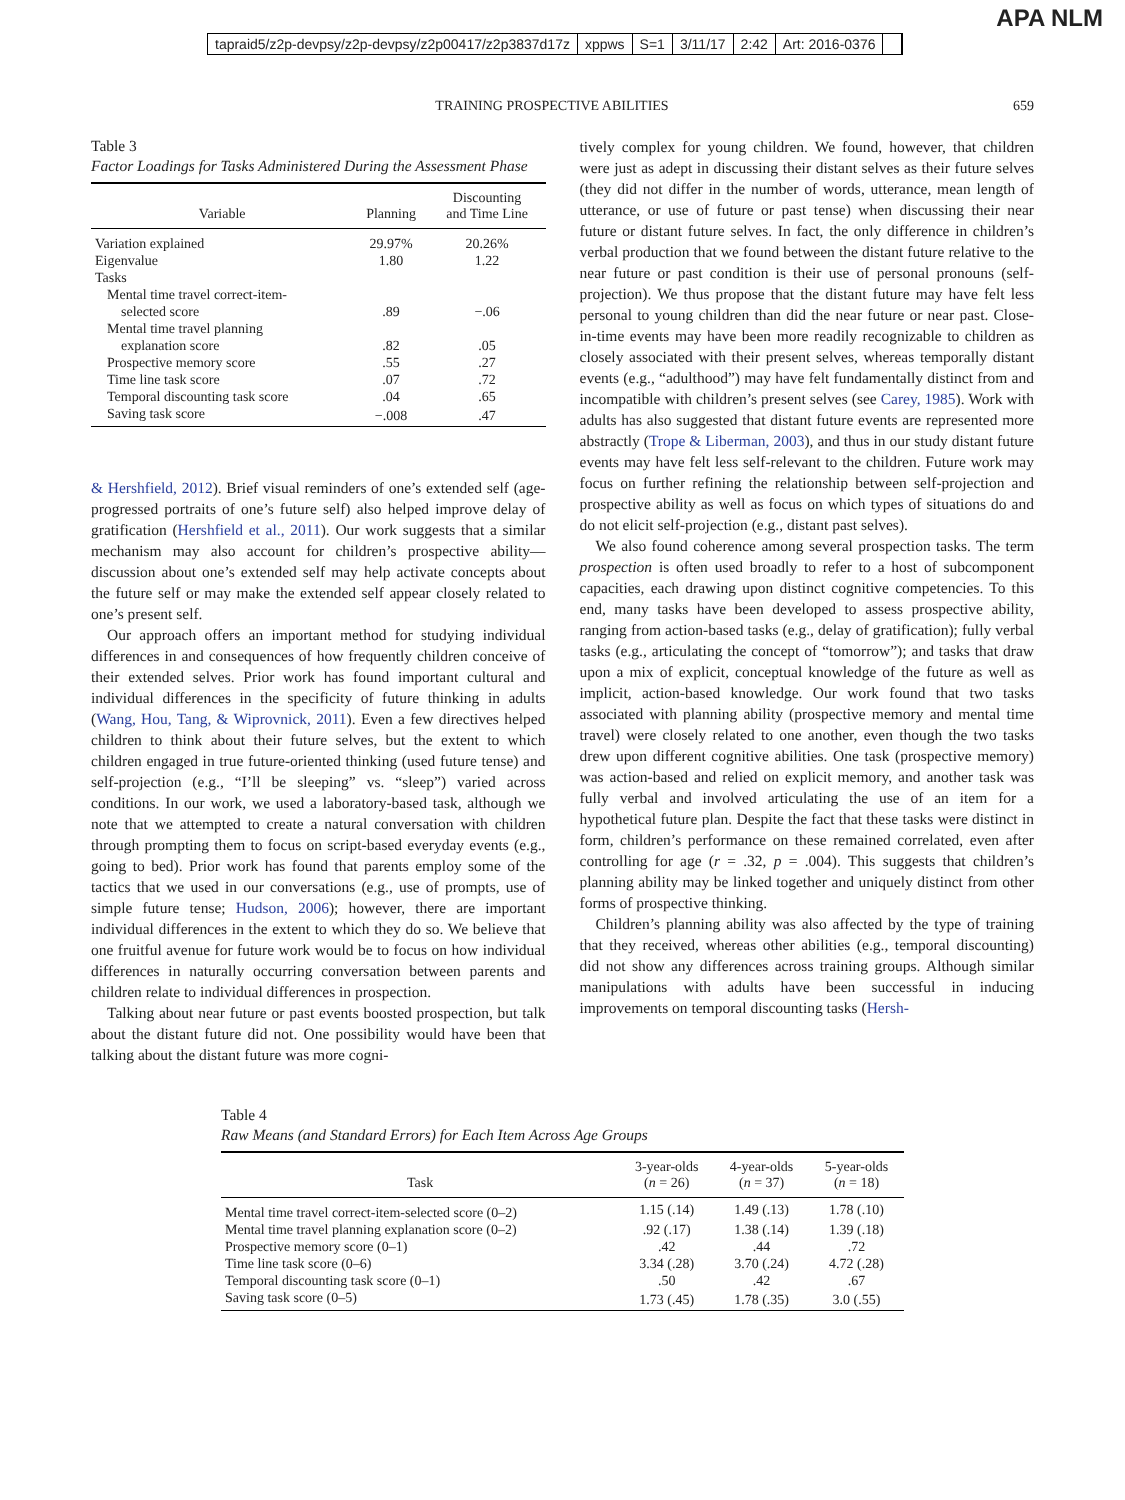tapraid5/z2p-devpsy/z2p-devpsy/z2p00417/z2p3837d17z xppws S=1 3/11/17 2:42 Art: 2016-0376
APA NLM
TRAINING PROSPECTIVE ABILITIES 659
Table 3
Factor Loadings for Tasks Administered During the Assessment Phase
| Variable | Planning | Discounting and Time Line |
| --- | --- | --- |
| Variation explained | 29.97% | 20.26% |
| Eigenvalue | 1.80 | 1.22 |
| Tasks | | |
| Mental time travel correct-item- | | |
| selected score | .89 | −.06 |
| Mental time travel planning | | |
| explanation score | .82 | .05 |
| Prospective memory score | .55 | .27 |
| Time line task score | .07 | .72 |
| Temporal discounting task score | .04 | .65 |
| Saving task score | −.008 | .47 |
& Hershfield, 2012). Brief visual reminders of one’s extended self (age-progressed portraits of one’s future self) also helped improve delay of gratification (Hershfield et al., 2011). Our work suggests that a similar mechanism may also account for children’s prospective ability—discussion about one’s extended self may help activate concepts about the future self or may make the extended self appear closely related to one’s present self.
Our approach offers an important method for studying individual differences in and consequences of how frequently children conceive of their extended selves. Prior work has found important cultural and individual differences in the specificity of future thinking in adults (Wang, Hou, Tang, & Wiprovnick, 2011). Even a few directives helped children to think about their future selves, but the extent to which children engaged in true future-oriented thinking (used future tense) and self-projection (e.g., “I’ll be sleeping” vs. “sleep”) varied across conditions. In our work, we used a laboratory-based task, although we note that we attempted to create a natural conversation with children through prompting them to focus on script-based everyday events (e.g., going to bed). Prior work has found that parents employ some of the tactics that we used in our conversations (e.g., use of prompts, use of simple future tense; Hudson, 2006); however, there are important individual differences in the extent to which they do so. We believe that one fruitful avenue for future work would be to focus on how individual differences in naturally occurring conversation between parents and children relate to individual differences in prospection.
Talking about near future or past events boosted prospection, but talk about the distant future did not. One possibility would have been that talking about the distant future was more cogni-
tively complex for young children. We found, however, that children were just as adept in discussing their distant selves as their future selves (they did not differ in the number of words, utterance, mean length of utterance, or use of future or past tense) when discussing their near future or distant future selves. In fact, the only difference in children’s verbal production that we found between the distant future relative to the near future or past condition is their use of personal pronouns (self-projection). We thus propose that the distant future may have felt less personal to young children than did the near future or near past. Close-in-time events may have been more readily recognizable to children as closely associated with their present selves, whereas temporally distant events (e.g., “adulthood”) may have felt fundamentally distinct from and incompatible with children’s present selves (see Carey, 1985). Work with adults has also suggested that distant future events are represented more abstractly (Trope & Liberman, 2003), and thus in our study distant future events may have felt less self-relevant to the children. Future work may focus on further refining the relationship between self-projection and prospective ability as well as focus on which types of situations do and do not elicit self-projection (e.g., distant past selves).
We also found coherence among several prospection tasks. The term prospection is often used broadly to refer to a host of subcomponent capacities, each drawing upon distinct cognitive competencies. To this end, many tasks have been developed to assess prospective ability, ranging from action-based tasks (e.g., delay of gratification); fully verbal tasks (e.g., articulating the concept of “tomorrow”); and tasks that draw upon a mix of explicit, conceptual knowledge of the future as well as implicit, action-based knowledge. Our work found that two tasks associated with planning ability (prospective memory and mental time travel) were closely related to one another, even though the two tasks drew upon different cognitive abilities. One task (prospective memory) was action-based and relied on explicit memory, and another task was fully verbal and involved articulating the use of an item for a hypothetical future plan. Despite the fact that these tasks were distinct in form, children’s performance on these remained correlated, even after controlling for age (r = .32, p = .004). This suggests that children’s planning ability may be linked together and uniquely distinct from other forms of prospective thinking.
Children’s planning ability was also affected by the type of training that they received, whereas other abilities (e.g., temporal discounting) did not show any differences across training groups. Although similar manipulations with adults have been successful in inducing improvements on temporal discounting tasks (Hersh-
Table 4
Raw Means (and Standard Errors) for Each Item Across Age Groups
| Task | 3-year-olds ( n = 26) | 4-year-olds ( n = 37) | 5-year-olds ( n = 18) |
| --- | --- | --- | --- |
| Mental time travel correct-item-selected score (0–2) | 1.15 (.14) | 1.49 (.13) | 1.78 (.10) |
| Mental time travel planning explanation score (0–2) | .92 (.17) | 1.38 (.14) | 1.39 (.18) |
| Prospective memory score (0–1) | .42 | .44 | .72 |
| Time line task score (0–6) | 3.34 (.28) | 3.70 (.24) | 4.72 (.28) |
| Temporal discounting task score (0–1) | .50 | .42 | .67 |
| Saving task score (0–5) | 1.73 (.45) | 1.78 (.35) | 3.0 (.55) |